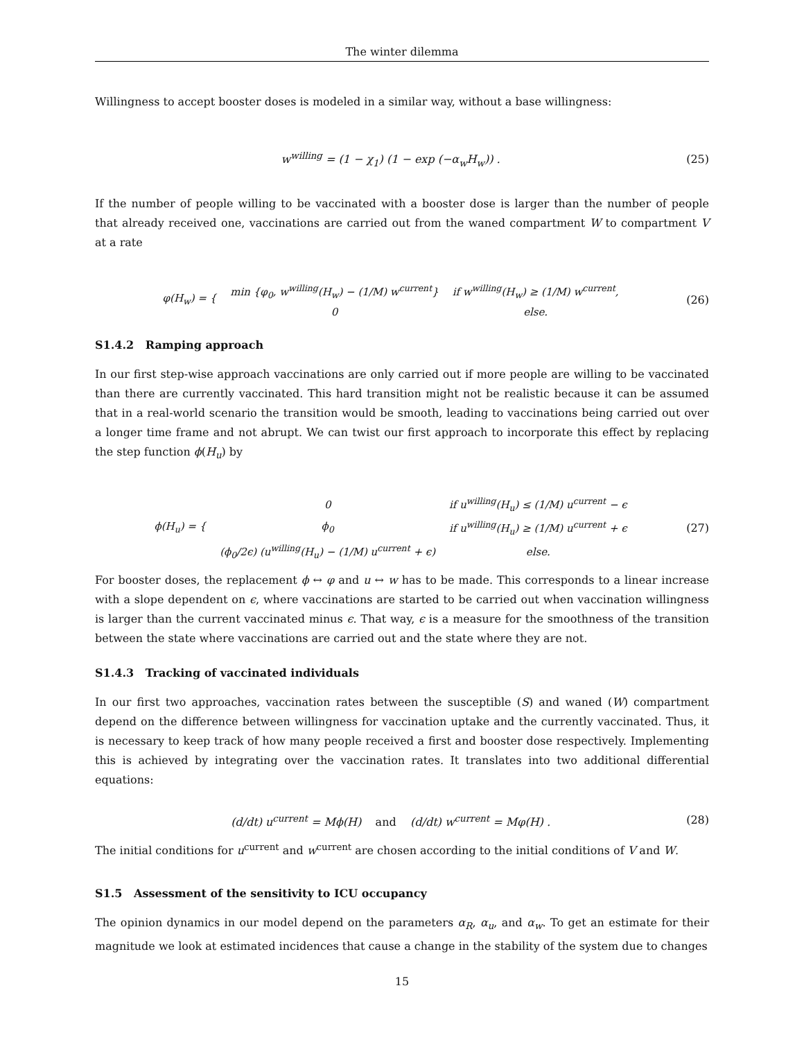The winter dilemma
Willingness to accept booster doses is modeled in a similar way, without a base willingness:
w<sup>willing</sup> = (1 − χ<sub>1</sub>) (1 − exp (−α<sub>w</sub>H<sub>w</sub>)) . (25)
If the number of people willing to be vaccinated with a booster dose is larger than the number of people that already received one, vaccinations are carried out from the waned compartment W to compartment V at a rate
| φ(H<sub>w</sub>) = { | min {φ<sub>0</sub>, w<sup>willing</sup>(H<sub>w</sub>) − (1/M) w<sup>current</sup>} | if w<sup>willing</sup>(H<sub>w</sub>) ≥ (1/M) w<sup>current</sup>, |
| | 0 | else. |
(26)
S1.4.2 Ramping approach
In our first step-wise approach vaccinations are only carried out if more people are willing to be vaccinated than there are currently vaccinated. This hard transition might not be realistic because it can be assumed that in a real-world scenario the transition would be smooth, leading to vaccinations being carried out over a longer time frame and not abrupt. We can twist our first approach to incorporate this effect by replacing the step function ϕ(H<sub>u</sub>) by
| ϕ(H<sub>u</sub>) = { | 0 | if u<sup>willing</sup>(H<sub>u</sub>) ≤ (1/M) u<sup>current</sup> − ϵ |
| | ϕ<sub>0</sub> | if u<sup>willing</sup>(H<sub>u</sub>) ≥ (1/M) u<sup>current</sup> + ϵ |
| | (ϕ<sub>0</sub>/2ϵ) (u<sup>willing</sup>(H<sub>u</sub>) − (1/M) u<sup>current</sup> + ϵ) | else. |
(27)
For booster doses, the replacement ϕ ↔ φ and u ↔ w has to be made. This corresponds to a linear increase with a slope dependent on ϵ, where vaccinations are started to be carried out when vaccination willingness is larger than the current vaccinated minus ϵ. That way, ϵ is a measure for the smoothness of the transition between the state where vaccinations are carried out and the state where they are not.
S1.4.3 Tracking of vaccinated individuals
In our first two approaches, vaccination rates between the susceptible (S) and waned (W) compartment depend on the difference between willingness for vaccination uptake and the currently vaccinated. Thus, it is necessary to keep track of how many people received a first and booster dose respectively. Implementing this is achieved by integrating over the vaccination rates. It translates into two additional differential equations:
(d/dt) u<sup>current</sup> = Mϕ(H) and (d/dt) w<sup>current</sup> = Mφ(H) . (28)
The initial conditions for u<sup>current</sup> and w<sup>current</sup> are chosen according to the initial conditions of V and W.
S1.5 Assessment of the sensitivity to ICU occupancy
The opinion dynamics in our model depend on the parameters α<sub>R</sub>, α<sub>u</sub>, and α<sub>w</sub>. To get an estimate for their magnitude we look at estimated incidences that cause a change in the stability of the system due to changes
15